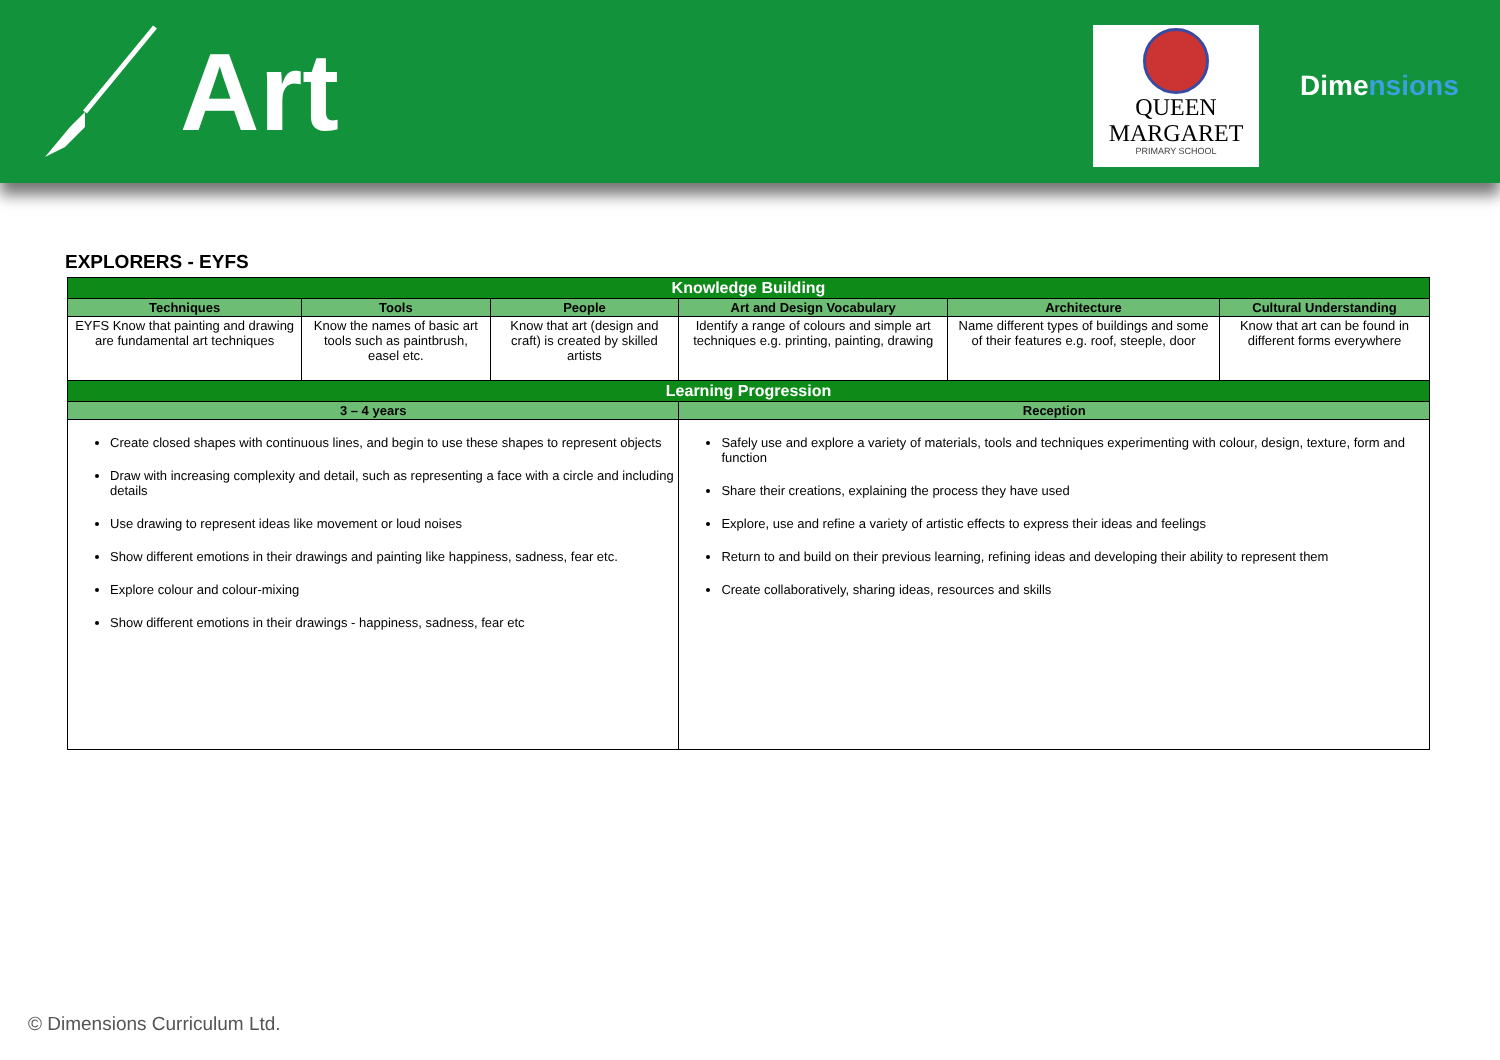Art
QUEEN
MARGARET
PRIMARY SCHOOL
Dimensions
EXPLORERS - EYFS
| Knowledge Building | | | | | |
| --- | --- | --- | --- | --- | --- |
| Techniques | Tools | People | Art and Design Vocabulary | Architecture | Cultural Understanding |
| EYFS Know that painting and drawing are fundamental art techniques | Know the names of basic art tools such as paintbrush, easel etc. | Know that art (design and craft) is created by skilled artists | Identify a range of colours and simple art techniques e.g. printing, painting, drawing | Name different types of buildings and some of their features e.g. roof, steeple, door | Know that art can be found in different forms everywhere |
| Learning Progression | | | | | |
| 3 – 4 years | | | Reception | | |
| Create closed shapes with continuous lines, and begin to use these shapes to represent objects Draw with increasing complexity and detail, such as representing a face with a circle and including details Use drawing to represent ideas like movement or loud noises Show different emotions in their drawings and painting like happiness, sadness, fear etc. Explore colour and colour-mixing Show different emotions in their drawings - happiness, sadness, fear etc | | | Safely use and explore a variety of materials, tools and techniques experimenting with colour, design, texture, form and function Share their creations, explaining the process they have used Explore, use and refine a variety of artistic effects to express their ideas and feelings Return to and build on their previous learning, refining ideas and developing their ability to represent them Create collaboratively, sharing ideas, resources and skills | | |
© Dimensions Curriculum Ltd.